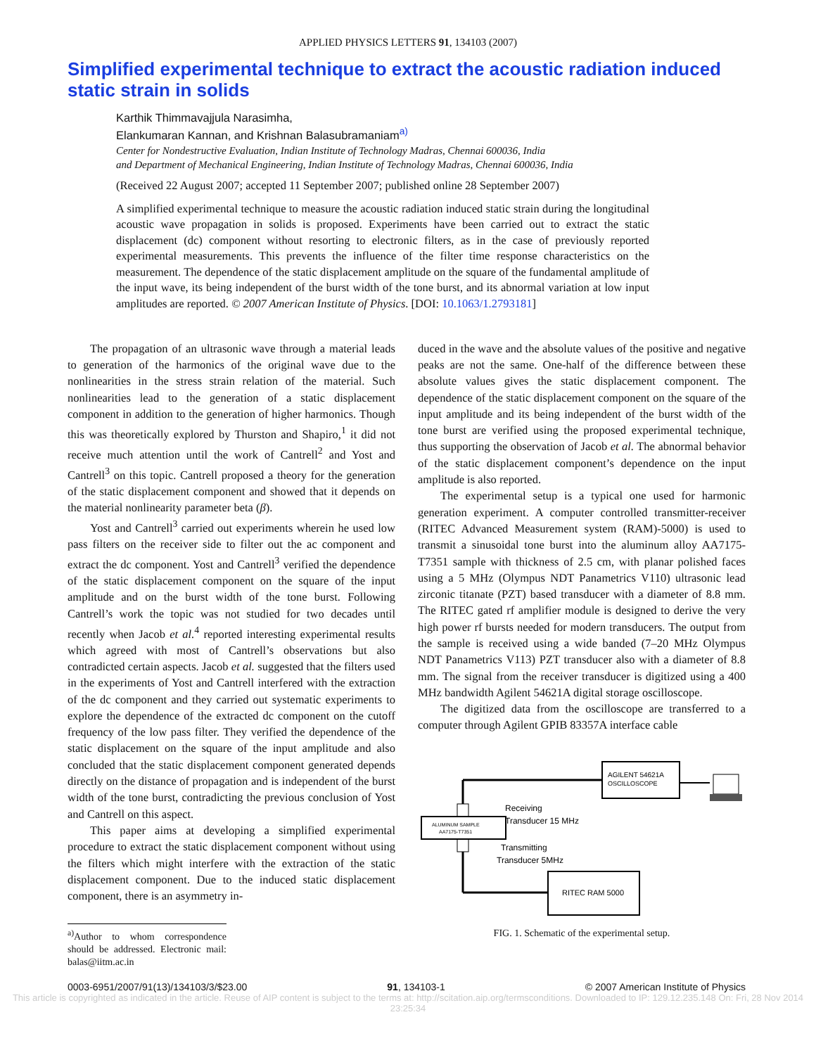APPLIED PHYSICS LETTERS 91, 134103 (2007)
Simplified experimental technique to extract the acoustic radiation induced static strain in solids
Karthik Thimmavajjula Narasimha,
Elankumaran Kannan, and Krishnan Balasubramaniam<sup>a)</sup>
Center for Nondestructive Evaluation, Indian Institute of Technology Madras, Chennai 600036, India
and Department of Mechanical Engineering, Indian Institute of Technology Madras, Chennai 600036, India
(Received 22 August 2007; accepted 11 September 2007; published online 28 September 2007)
A simplified experimental technique to measure the acoustic radiation induced static strain during the longitudinal acoustic wave propagation in solids is proposed. Experiments have been carried out to extract the static displacement (dc) component without resorting to electronic filters, as in the case of previously reported experimental measurements. This prevents the influence of the filter time response characteristics on the measurement. The dependence of the static displacement amplitude on the square of the fundamental amplitude of the input wave, its being independent of the burst width of the tone burst, and its abnormal variation at low input amplitudes are reported. © 2007 American Institute of Physics. [DOI: 10.1063/1.2793181]
The propagation of an ultrasonic wave through a material leads to generation of the harmonics of the original wave due to the nonlinearities in the stress strain relation of the material. Such nonlinearities lead to the generation of a static displacement component in addition to the generation of higher harmonics. Though this was theoretically explored by Thurston and Shapiro,<sup>1</sup> it did not receive much attention until the work of Cantrell<sup>2</sup> and Yost and Cantrell<sup>3</sup> on this topic. Cantrell proposed a theory for the generation of the static displacement component and showed that it depends on the material nonlinearity parameter beta (β).
Yost and Cantrell<sup>3</sup> carried out experiments wherein he used low pass filters on the receiver side to filter out the ac component and extract the dc component. Yost and Cantrell<sup>3</sup> verified the dependence of the static displacement component on the square of the input amplitude and on the burst width of the tone burst. Following Cantrell’s work the topic was not studied for two decades until recently when Jacob et al.<sup>4</sup> reported interesting experimental results which agreed with most of Cantrell’s observations but also contradicted certain aspects. Jacob et al. suggested that the filters used in the experiments of Yost and Cantrell interfered with the extraction of the dc component and they carried out systematic experiments to explore the dependence of the extracted dc component on the cutoff frequency of the low pass filter. They verified the dependence of the static displacement on the square of the input amplitude and also concluded that the static displacement component generated depends directly on the distance of propagation and is independent of the burst width of the tone burst, contradicting the previous conclusion of Yost and Cantrell on this aspect.
This paper aims at developing a simplified experimental procedure to extract the static displacement component without using the filters which might interfere with the extraction of the static displacement component. Due to the induced static displacement component, there is an asymmetry in-
<sup>a)</sup> Author to whom correspondence should be addressed. Electronic mail: balas@iitm.ac.in
duced in the wave and the absolute values of the positive and negative peaks are not the same. One-half of the difference between these absolute values gives the static displacement component. The dependence of the static displacement component on the square of the input amplitude and its being independent of the burst width of the tone burst are verified using the proposed experimental technique, thus supporting the observation of Jacob et al. The abnormal behavior of the static displacement component’s dependence on the input amplitude is also reported.
The experimental setup is a typical one used for harmonic generation experiment. A computer controlled transmitter-receiver (RITEC Advanced Measurement system (RAM)-5000) is used to transmit a sinusoidal tone burst into the aluminum alloy AA7175-T7351 sample with thickness of 2.5 cm, with planar polished faces using a 5 MHz (Olympus NDT Panametrics V110) ultrasonic lead zirconic titanate (PZT) based transducer with a diameter of 8.8 mm. The RITEC gated rf amplifier module is designed to derive the very high power rf bursts needed for modern transducers. The output from the sample is received using a wide banded (7–20 MHz Olympus NDT Panametrics V113) PZT transducer also with a diameter of 8.8 mm. The signal from the receiver transducer is digitized using a 400 MHz bandwidth Agilent 54621A digital storage oscilloscope.
The digitized data from the oscilloscope are transferred to a computer through Agilent GPIB 83357A interface cable
AGILENT 54621A
OSCILLOSCOPE
ALUMINUM SAMPLE
AA7175-T7351
Receiving
Transducer 15 MHz
Transmitting
Transducer 5MHz
RITEC RAM 5000
FIG. 1. Schematic of the experimental setup.
0003-6951/2007/91(13)/134103/3/$23.00 91, 134103-1 © 2007 American Institute of Physics
This article is copyrighted as indicated in the article. Reuse of AIP content is subject to the terms at: http://scitation.aip.org/termsconditions. Downloaded to IP: 129.12.235.148 On: Fri, 28 Nov 2014 23:25:34